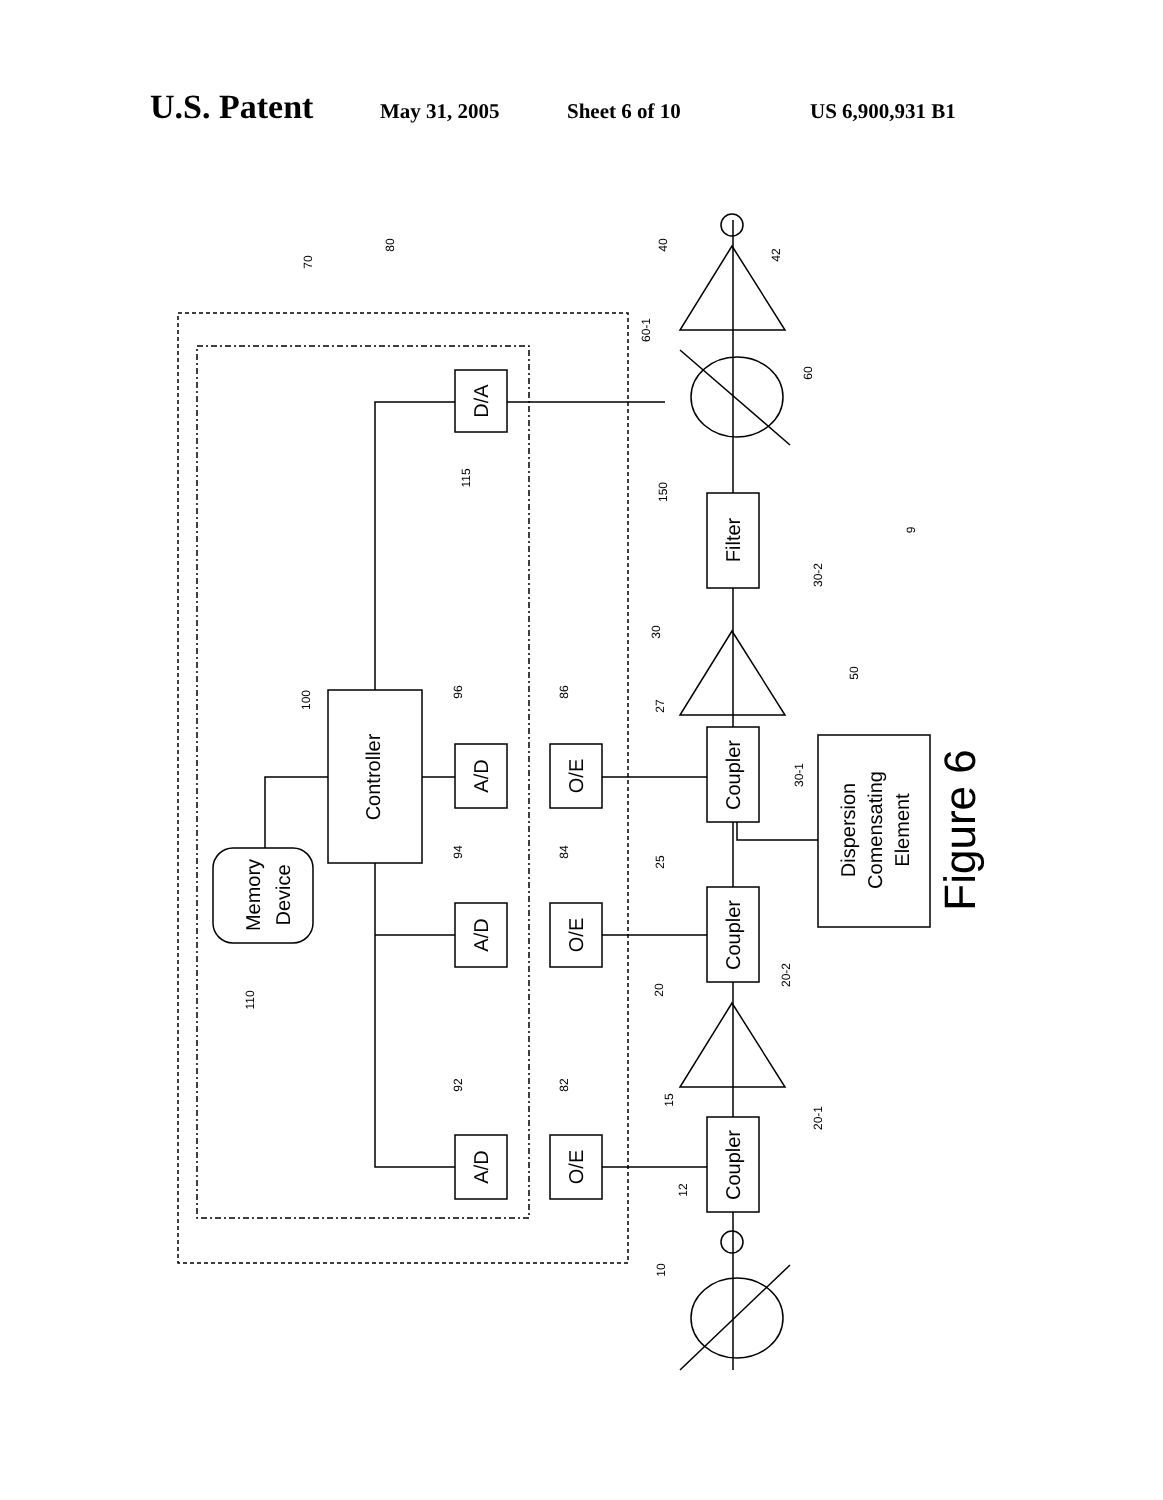U.S. Patent May 31, 2005 Sheet 6 of 10 US 6,900,931 B1
Controller
Memory
Device
D/A
A/D
A/D
A/D
O/E
O/E
O/E
Coupler
Coupler
Coupler
Filter
Dispersion
Comensating
Element
Figure 6
70
80
100
110
115
96
94
92
86
84
82
10
12
15
20
20-1
20-2
25
27
30-1
30
30-2
50
150
9
60-1
60
40
42